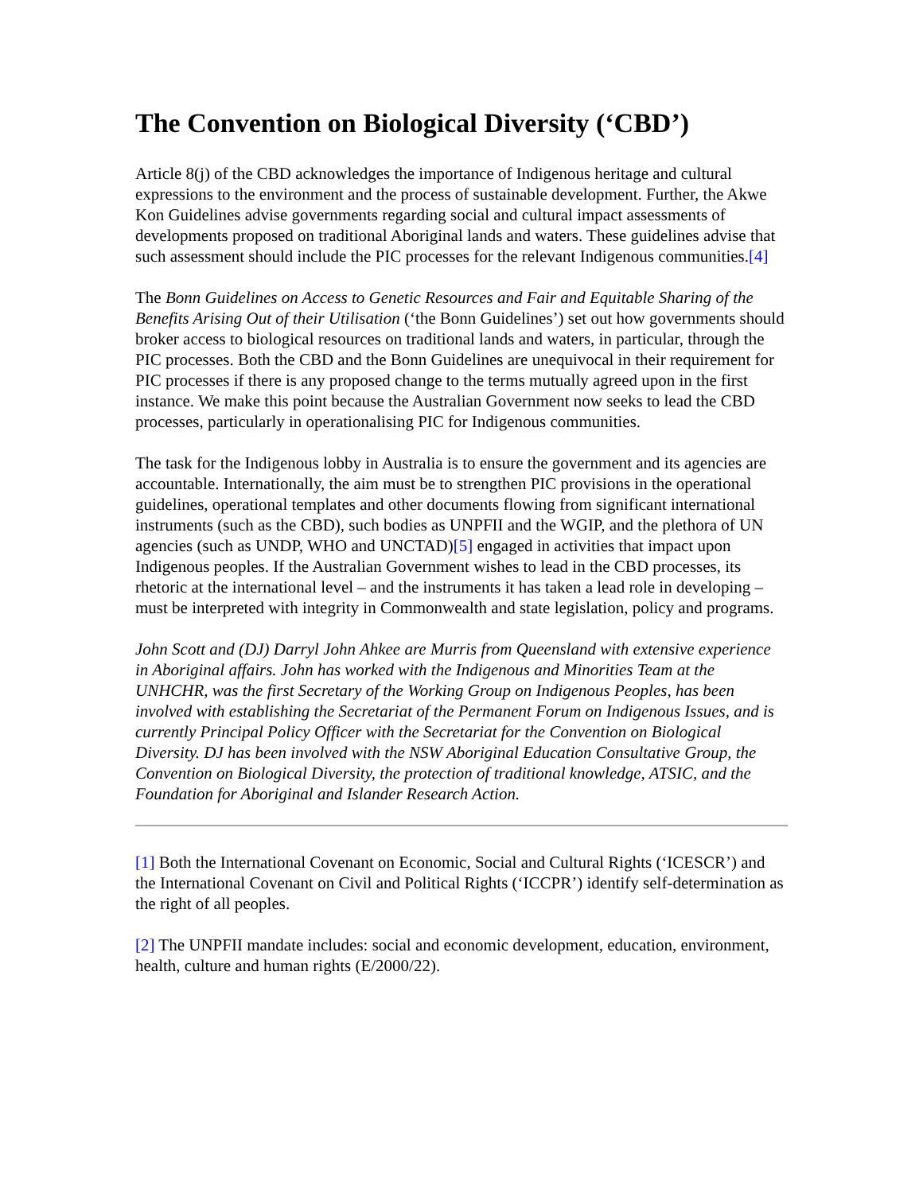The Convention on Biological Diversity (‘CBD’)
Article 8(j) of the CBD acknowledges the importance of Indigenous heritage and cultural expressions to the environment and the process of sustainable development. Further, the Akwe Kon Guidelines advise governments regarding social and cultural impact assessments of developments proposed on traditional Aboriginal lands and waters. These guidelines advise that such assessment should include the PIC processes for the relevant Indigenous communities.[4]
The Bonn Guidelines on Access to Genetic Resources and Fair and Equitable Sharing of the Benefits Arising Out of their Utilisation (‘the Bonn Guidelines’) set out how governments should broker access to biological resources on traditional lands and waters, in particular, through the PIC processes. Both the CBD and the Bonn Guidelines are unequivocal in their requirement for PIC processes if there is any proposed change to the terms mutually agreed upon in the first instance. We make this point because the Australian Government now seeks to lead the CBD processes, particularly in operationalising PIC for Indigenous communities.
The task for the Indigenous lobby in Australia is to ensure the government and its agencies are accountable. Internationally, the aim must be to strengthen PIC provisions in the operational guidelines, operational templates and other documents flowing from significant international instruments (such as the CBD), such bodies as UNPFII and the WGIP, and the plethora of UN agencies (such as UNDP, WHO and UNCTAD)[5] engaged in activities that impact upon Indigenous peoples. If the Australian Government wishes to lead in the CBD processes, its rhetoric at the international level – and the instruments it has taken a lead role in developing – must be interpreted with integrity in Commonwealth and state legislation, policy and programs.
John Scott and (DJ) Darryl John Ahkee are Murris from Queensland with extensive experience in Aboriginal affairs. John has worked with the Indigenous and Minorities Team at the UNHCHR, was the first Secretary of the Working Group on Indigenous Peoples, has been involved with establishing the Secretariat of the Permanent Forum on Indigenous Issues, and is currently Principal Policy Officer with the Secretariat for the Convention on Biological Diversity. DJ has been involved with the NSW Aboriginal Education Consultative Group, the Convention on Biological Diversity, the protection of traditional knowledge, ATSIC, and the Foundation for Aboriginal and Islander Research Action.
[1] Both the International Covenant on Economic, Social and Cultural Rights (‘ICESCR’) and the International Covenant on Civil and Political Rights (‘ICCPR’) identify self-determination as the right of all peoples.
[2] The UNPFII mandate includes: social and economic development, education, environment, health, culture and human rights (E/2000/22).